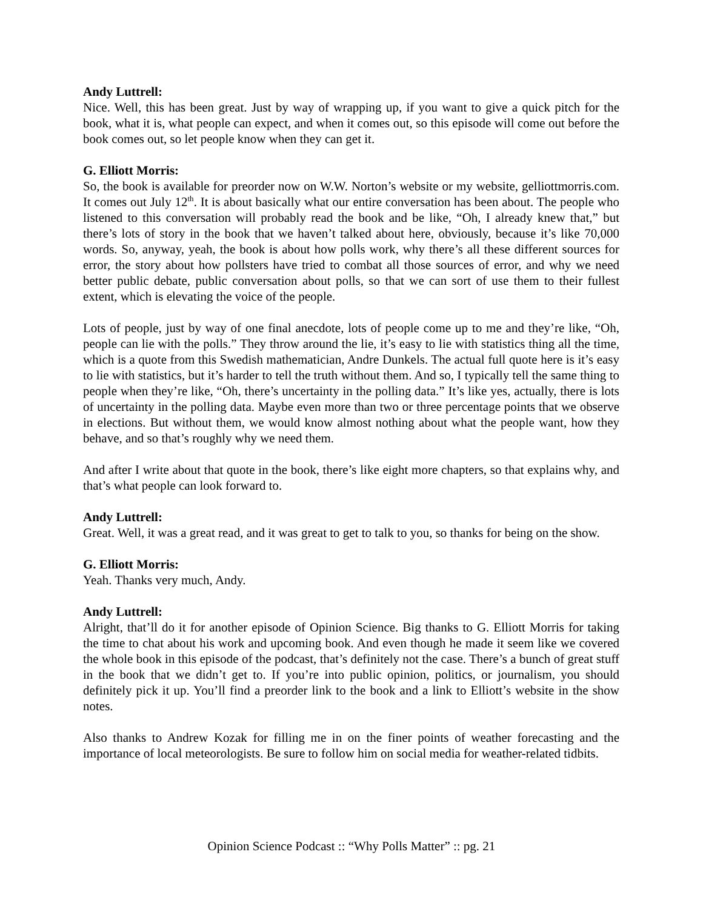Andy Luttrell:
Nice. Well, this has been great. Just by way of wrapping up, if you want to give a quick pitch for the book, what it is, what people can expect, and when it comes out, so this episode will come out before the book comes out, so let people know when they can get it.
G. Elliott Morris:
So, the book is available for preorder now on W.W. Norton’s website or my website, gelliottmorris.com. It comes out July 12<sup>th</sup>. It is about basically what our entire conversation has been about. The people who listened to this conversation will probably read the book and be like, “Oh, I already knew that,” but there’s lots of story in the book that we haven’t talked about here, obviously, because it’s like 70,000 words. So, anyway, yeah, the book is about how polls work, why there’s all these different sources for error, the story about how pollsters have tried to combat all those sources of error, and why we need better public debate, public conversation about polls, so that we can sort of use them to their fullest extent, which is elevating the voice of the people.
Lots of people, just by way of one final anecdote, lots of people come up to me and they’re like, “Oh, people can lie with the polls.” They throw around the lie, it’s easy to lie with statistics thing all the time, which is a quote from this Swedish mathematician, Andre Dunkels. The actual full quote here is it’s easy to lie with statistics, but it’s harder to tell the truth without them. And so, I typically tell the same thing to people when they’re like, “Oh, there’s uncertainty in the polling data.” It’s like yes, actually, there is lots of uncertainty in the polling data. Maybe even more than two or three percentage points that we observe in elections. But without them, we would know almost nothing about what the people want, how they behave, and so that’s roughly why we need them.
And after I write about that quote in the book, there’s like eight more chapters, so that explains why, and that’s what people can look forward to.
Andy Luttrell:
Great. Well, it was a great read, and it was great to get to talk to you, so thanks for being on the show.
G. Elliott Morris:
Yeah. Thanks very much, Andy.
Andy Luttrell:
Alright, that’ll do it for another episode of Opinion Science. Big thanks to G. Elliott Morris for taking the time to chat about his work and upcoming book. And even though he made it seem like we covered the whole book in this episode of the podcast, that’s definitely not the case. There’s a bunch of great stuff in the book that we didn’t get to. If you’re into public opinion, politics, or journalism, you should definitely pick it up. You’ll find a preorder link to the book and a link to Elliott’s website in the show notes.
Also thanks to Andrew Kozak for filling me in on the finer points of weather forecasting and the importance of local meteorologists. Be sure to follow him on social media for weather-related tidbits.
Opinion Science Podcast :: “Why Polls Matter” :: pg. 21